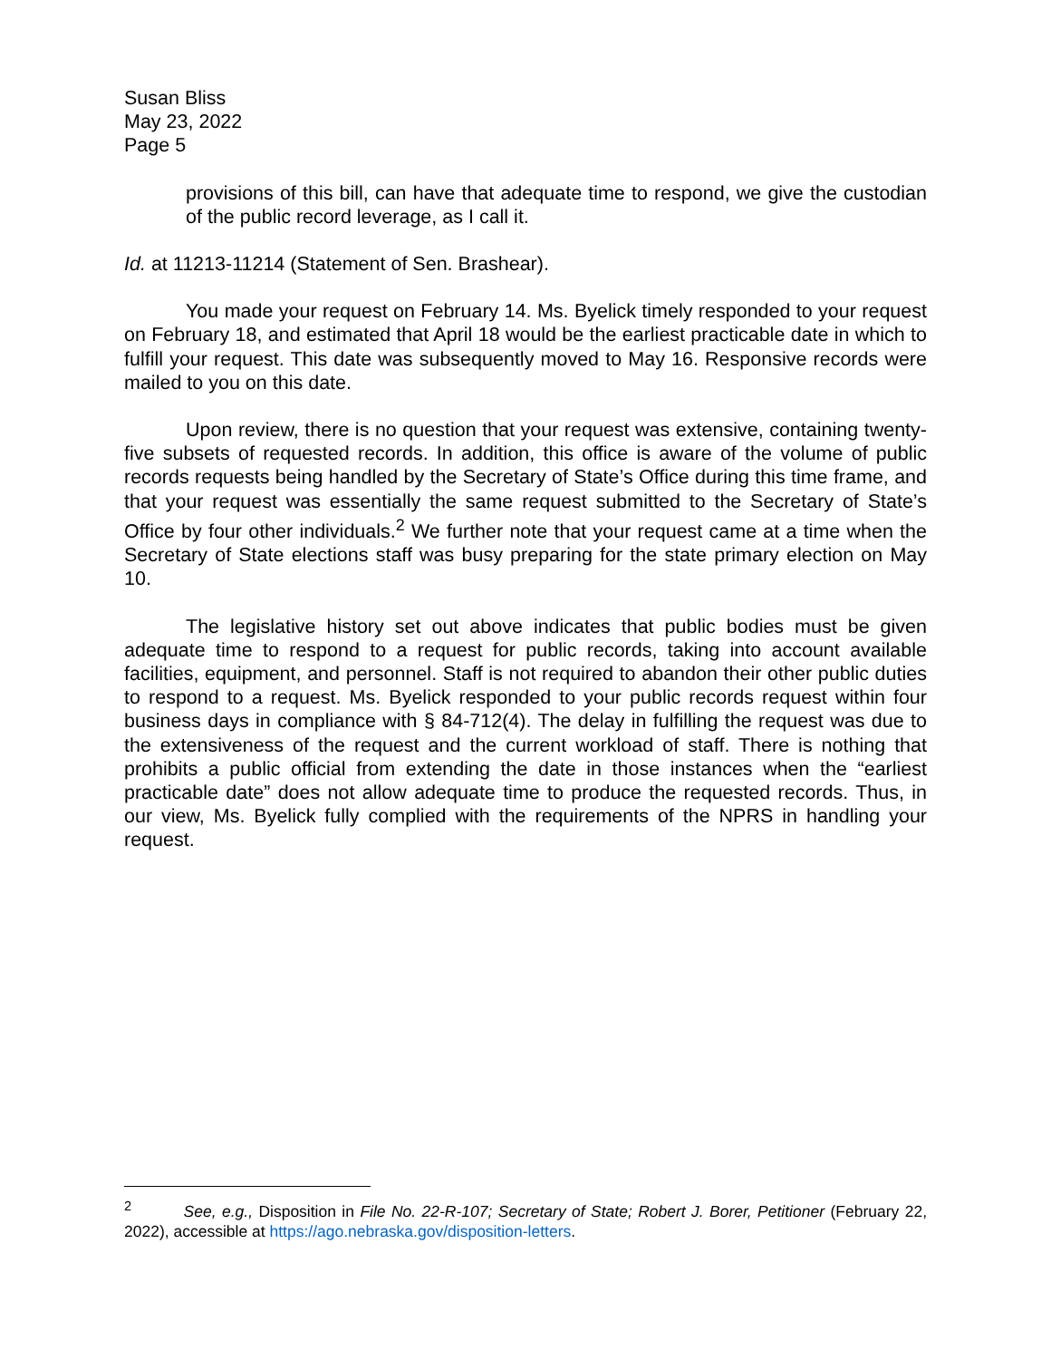Susan Bliss
May 23, 2022
Page 5
provisions of this bill, can have that adequate time to respond, we give the custodian of the public record leverage, as I call it.
Id. at 11213-11214 (Statement of Sen. Brashear).
You made your request on February 14. Ms. Byelick timely responded to your request on February 18, and estimated that April 18 would be the earliest practicable date in which to fulfill your request. This date was subsequently moved to May 16. Responsive records were mailed to you on this date.
Upon review, there is no question that your request was extensive, containing twenty-five subsets of requested records. In addition, this office is aware of the volume of public records requests being handled by the Secretary of State’s Office during this time frame, and that your request was essentially the same request submitted to the Secretary of State’s Office by four other individuals.<sup>2</sup> We further note that your request came at a time when the Secretary of State elections staff was busy preparing for the state primary election on May 10.
The legislative history set out above indicates that public bodies must be given adequate time to respond to a request for public records, taking into account available facilities, equipment, and personnel. Staff is not required to abandon their other public duties to respond to a request. Ms. Byelick responded to your public records request within four business days in compliance with § 84-712(4). The delay in fulfilling the request was due to the extensiveness of the request and the current workload of staff. There is nothing that prohibits a public official from extending the date in those instances when the “earliest practicable date” does not allow adequate time to produce the requested records. Thus, in our view, Ms. Byelick fully complied with the requirements of the NPRS in handling your request.
<sup>2</sup> See, e.g., Disposition in File No. 22-R-107; Secretary of State; Robert J. Borer, Petitioner (February 22, 2022), accessible at https://ago.nebraska.gov/disposition-letters.